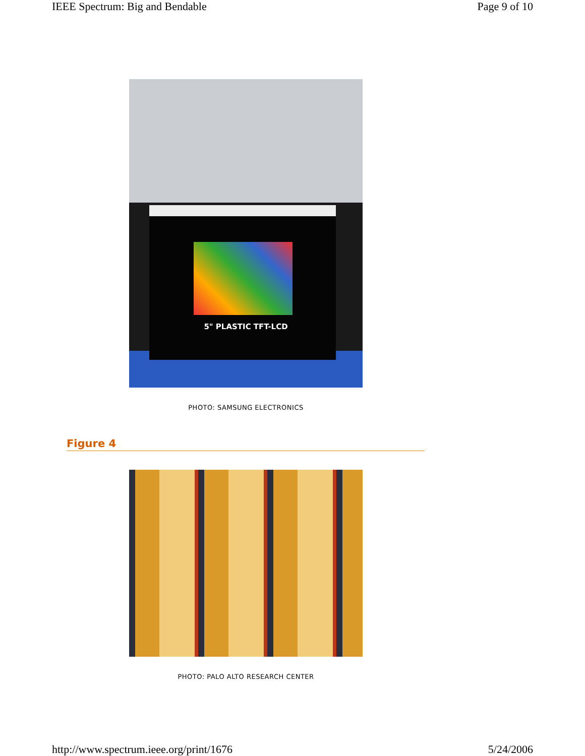IEEE Spectrum: Big and Bendable Page 9 of 10
5" PLASTIC TFT-LCD
PHOTO: SAMSUNG ELECTRONICS
Figure 4
PHOTO: PALO ALTO RESEARCH CENTER
http://www.spectrum.ieee.org/print/1676 5/24/2006